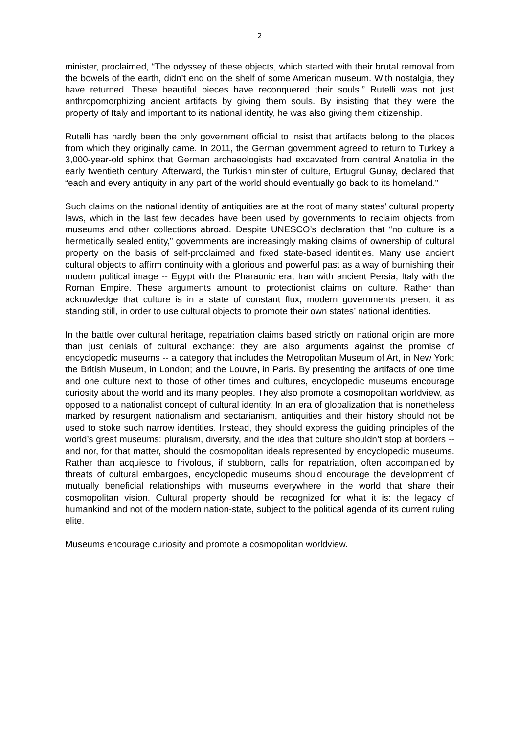2
minister, proclaimed, “The odyssey of these objects, which started with their brutal removal from the bowels of the earth, didn’t end on the shelf of some American museum. With nostalgia, they have returned. These beautiful pieces have reconquered their souls.” Rutelli was not just anthropomorphizing ancient artifacts by giving them souls. By insisting that they were the property of Italy and important to its national identity, he was also giving them citizenship.
Rutelli has hardly been the only government official to insist that artifacts belong to the places from which they originally came. In 2011, the German government agreed to return to Turkey a 3,000-year-old sphinx that German archaeologists had excavated from central Anatolia in the early twentieth century. Afterward, the Turkish minister of culture, Ertugrul Gunay, declared that “each and every antiquity in any part of the world should eventually go back to its homeland.”
Such claims on the national identity of antiquities are at the root of many states’ cultural property laws, which in the last few decades have been used by governments to reclaim objects from museums and other collections abroad. Despite UNESCO’s declaration that “no culture is a hermetically sealed entity,” governments are increasingly making claims of ownership of cultural property on the basis of self-proclaimed and fixed state-based identities. Many use ancient cultural objects to affirm continuity with a glorious and powerful past as a way of burnishing their modern political image -- Egypt with the Pharaonic era, Iran with ancient Persia, Italy with the Roman Empire. These arguments amount to protectionist claims on culture. Rather than acknowledge that culture is in a state of constant flux, modern governments present it as standing still, in order to use cultural objects to promote their own states’ national identities.
In the battle over cultural heritage, repatriation claims based strictly on national origin are more than just denials of cultural exchange: they are also arguments against the promise of encyclopedic museums -- a category that includes the Metropolitan Museum of Art, in New York; the British Museum, in London; and the Louvre, in Paris. By presenting the artifacts of one time and one culture next to those of other times and cultures, encyclopedic museums encourage curiosity about the world and its many peoples. They also promote a cosmopolitan worldview, as opposed to a nationalist concept of cultural identity. In an era of globalization that is nonetheless marked by resurgent nationalism and sectarianism, antiquities and their history should not be used to stoke such narrow identities. Instead, they should express the guiding principles of the world’s great museums: pluralism, diversity, and the idea that culture shouldn’t stop at borders -- and nor, for that matter, should the cosmopolitan ideals represented by encyclopedic museums. Rather than acquiesce to frivolous, if stubborn, calls for repatriation, often accompanied by threats of cultural embargoes, encyclopedic museums should encourage the development of mutually beneficial relationships with museums everywhere in the world that share their cosmopolitan vision. Cultural property should be recognized for what it is: the legacy of humankind and not of the modern nation-state, subject to the political agenda of its current ruling elite.
Museums encourage curiosity and promote a cosmopolitan worldview.